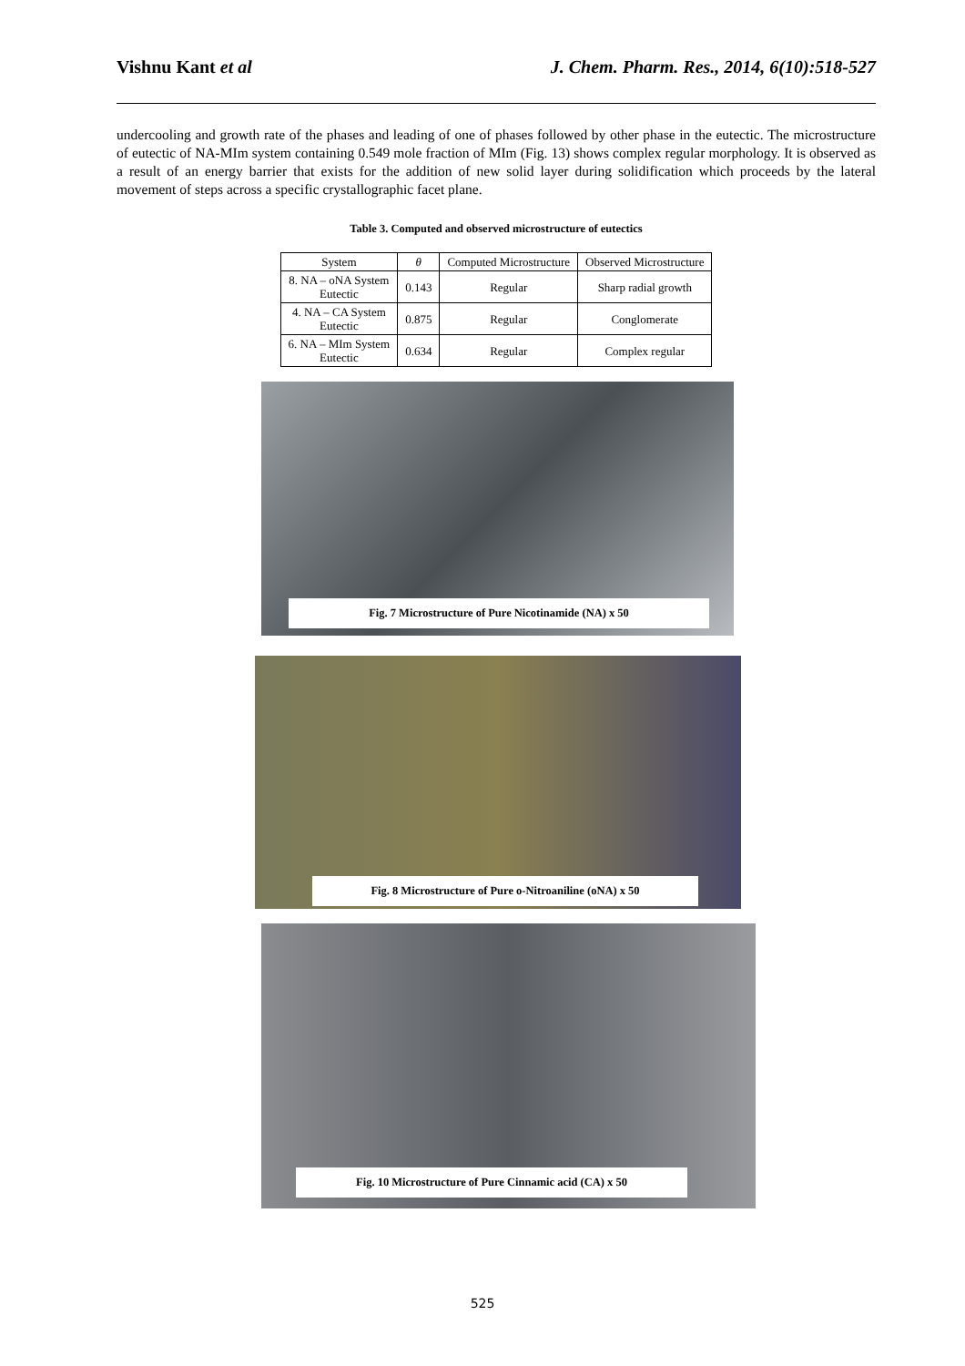Vishnu Kant et al J. Chem. Pharm. Res., 2014, 6(10):518-527
undercooling and growth rate of the phases and leading of one of phases followed by other phase in the eutectic. The microstructure of eutectic of NA-MIm system containing 0.549 mole fraction of MIm (Fig. 13) shows complex regular morphology. It is observed as a result of an energy barrier that exists for the addition of new solid layer during solidification which proceeds by the lateral movement of steps across a specific crystallographic facet plane.
Table 3. Computed and observed microstructure of eutectics
| System | θ | Computed Microstructure | Observed Microstructure |
| --- | --- | --- | --- |
| 8. NA – oNA System Eutectic | 0.143 | Regular | Sharp radial growth |
| 4. NA – CA System Eutectic | 0.875 | Regular | Conglomerate |
| 6. NA – MIm System Eutectic | 0.634 | Regular | Complex regular |
Fig. 7 Microstructure of Pure Nicotinamide (NA) x 50
Fig. 8 Microstructure of Pure o-Nitroaniline (oNA) x 50
Fig. 10 Microstructure of Pure Cinnamic acid (CA) x 50
525